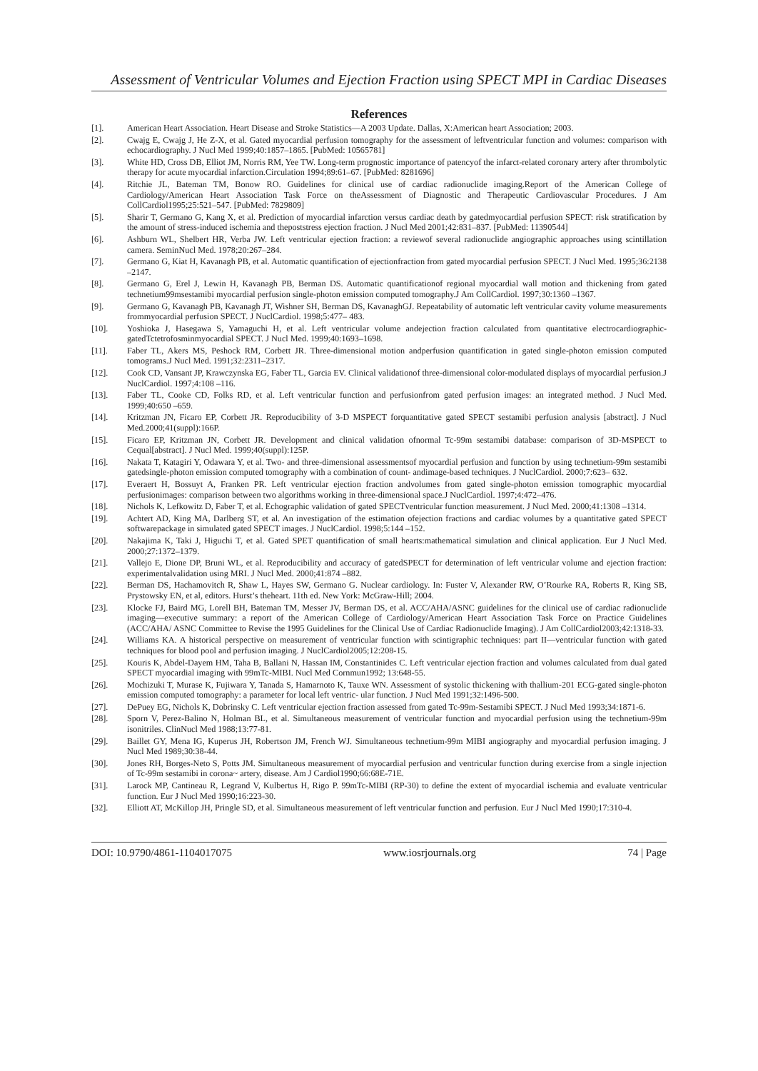Assessment of Ventricular Volumes and Ejection Fraction using SPECT MPI in Cardiac Diseases
References
[1]. American Heart Association. Heart Disease and Stroke Statistics—A 2003 Update. Dallas, X:American heart Association; 2003.
[2]. Cwajg E, Cwajg J, He Z-X, et al. Gated myocardial perfusion tomography for the assessment of leftventricular function and volumes: comparison with echocardiography. J Nucl Med 1999;40:1857–1865. [PubMed: 10565781]
[3]. White HD, Cross DB, Elliot JM, Norris RM, Yee TW. Long-term prognostic importance of patencyof the infarct-related coronary artery after thrombolytic therapy for acute myocardial infarction.Circulation 1994;89:61–67. [PubMed: 8281696]
[4]. Ritchie JL, Bateman TM, Bonow RO. Guidelines for clinical use of cardiac radionuclide imaging.Report of the American College of Cardiology/American Heart Association Task Force on theAssessment of Diagnostic and Therapeutic Cardiovascular Procedures. J Am CollCardiol1995;25:521–547. [PubMed: 7829809]
[5]. Sharir T, Germano G, Kang X, et al. Prediction of myocardial infarction versus cardiac death by gatedmyocardial perfusion SPECT: risk stratification by the amount of stress-induced ischemia and thepoststress ejection fraction. J Nucl Med 2001;42:831–837. [PubMed: 11390544]
[6]. Ashburn WL, Shelbert HR, Verba JW. Left ventricular ejection fraction: a reviewof several radionuclide angiographic approaches using scintillation camera. SeminNucl Med. 1978;20:267–284.
[7]. Germano G, Kiat H, Kavanagh PB, et al. Automatic quantification of ejectionfraction from gated myocardial perfusion SPECT. J Nucl Med. 1995;36:2138 –2147.
[8]. Germano G, Erel J, Lewin H, Kavanagh PB, Berman DS. Automatic quantificationof regional myocardial wall motion and thickening from gated technetium99msestamibi myocardial perfusion single-photon emission computed tomography.J Am CollCardiol. 1997;30:1360 –1367.
[9]. Germano G, Kavanagh PB, Kavanagh JT, Wishner SH, Berman DS, KavanaghGJ. Repeatability of automatic left ventricular cavity volume measurements frommyocardial perfusion SPECT. J NuclCardiol. 1998;5:477– 483.
[10]. Yoshioka J, Hasegawa S, Yamaguchi H, et al. Left ventricular volume andejection fraction calculated from quantitative electrocardiographic-gatedTctetrofosminmyocardial SPECT. J Nucl Med. 1999;40:1693–1698.
[11]. Faber TL, Akers MS, Peshock RM, Corbett JR. Three-dimensional motion andperfusion quantification in gated single-photon emission computed tomograms.J Nucl Med. 1991;32:2311–2317.
[12]. Cook CD, Vansant JP, Krawczynska EG, Faber TL, Garcia EV. Clinical validationof three-dimensional color-modulated displays of myocardial perfusion.J NuclCardiol. 1997;4:108 –116.
[13]. Faber TL, Cooke CD, Folks RD, et al. Left ventricular function and perfusionfrom gated perfusion images: an integrated method. J Nucl Med. 1999;40:650 –659.
[14]. Kritzman JN, Ficaro EP, Corbett JR. Reproducibility of 3-D MSPECT forquantitative gated SPECT sestamibi perfusion analysis [abstract]. J Nucl Med.2000;41(suppl):166P.
[15]. Ficaro EP, Kritzman JN, Corbett JR. Development and clinical validation ofnormal Tc-99m sestamibi database: comparison of 3D-MSPECT to Cequal[abstract]. J Nucl Med. 1999;40(suppl):125P.
[16]. Nakata T, Katagiri Y, Odawara Y, et al. Two- and three-dimensional assessmentsof myocardial perfusion and function by using technetium-99m sestamibi gatedsingle-photon emission computed tomography with a combination of count- andimage-based techniques. J NuclCardiol. 2000;7:623– 632.
[17]. Everaert H, Bossuyt A, Franken PR. Left ventricular ejection fraction andvolumes from gated single-photon emission tomographic myocardial perfusionimages: comparison between two algorithms working in three-dimensional space.J NuclCardiol. 1997;4:472–476.
[18]. Nichols K, Lefkowitz D, Faber T, et al. Echographic validation of gated SPECTventricular function measurement. J Nucl Med. 2000;41:1308 –1314.
[19]. Achtert AD, King MA, Darlberg ST, et al. An investigation of the estimation ofejection fractions and cardiac volumes by a quantitative gated SPECT softwarepackage in simulated gated SPECT images. J NuclCardiol. 1998;5:144 –152.
[20]. Nakajima K, Taki J, Higuchi T, et al. Gated SPET quantification of small hearts:mathematical simulation and clinical application. Eur J Nucl Med. 2000;27:1372–1379.
[21]. Vallejo E, Dione DP, Bruni WL, et al. Reproducibility and accuracy of gatedSPECT for determination of left ventricular volume and ejection fraction: experimentalvalidation using MRI. J Nucl Med. 2000;41:874 –882.
[22]. Berman DS, Hachamovitch R, Shaw L, Hayes SW, Germano G. Nuclear cardiology. In: Fuster V, Alexander RW, O’Rourke RA, Roberts R, King SB, Prystowsky EN, et al, editors. Hurst’s theheart. 11th ed. New York: McGraw-Hill; 2004.
[23]. Klocke FJ, Baird MG, Lorell BH, Bateman TM, Messer JV, Berman DS, et al. ACC/AHA/ASNC guidelines for the clinical use of cardiac radionuclide imaging—executive summary: a report of the American College of Cardiology/American Heart Association Task Force on Practice Guidelines (ACC/AHA/ ASNC Committee to Revise the 1995 Guidelines for the Clinical Use of Cardiac Radionuclide Imaging). J Am CollCardiol2003;42:1318-33.
[24]. Williams KA. A historical perspective on measurement of ventricular function with scintigraphic techniques: part II—ventricular function with gated techniques for blood pool and perfusion imaging. J NuclCardiol2005;12:208-15.
[25]. Kouris K, Abdel-Dayem HM, Taha B, Ballani N, Hassan IM, Constantinides C. Left ventricular ejection fraction and volumes calculated from dual gated SPECT myocardial imaging with 99mTc-MIBI. Nucl Med Cornmun1992; 13:648-55.
[26]. Mochizuki T, Murase K, Fujiwara Y, Tanada S, Hamarnoto K, Tauxe WN. Assessment of systolic thickening with thallium-201 ECG-gated single-photon emission computed tomography: a parameter for local left ventric- ular function. J Nucl Med 1991;32:1496-500.
[27]. DePuey EG, Nichols K, Dobrinsky C. Left ventricular ejection fraction assessed from gated Tc-99m-Sestamibi SPECT. J Nucl Med 1993;34:1871-6.
[28]. Sporn V, Perez-Balino N, Holman BL, et al. Simultaneous measurement of ventricular function and myocardial perfusion using the technetium-99m isonitriles. ClinNucl Med 1988;13:77-81.
[29]. Baillet GY, Mena IG, Kuperus JH, Robertson JM, French WJ. Simultaneous technetium-99m MIBI angiography and myocardial perfusion imaging. J Nucl Med 1989;30:38-44.
[30]. Jones RH, Borges-Neto S, Potts JM. Simultaneous measurement of myocardial perfusion and ventricular function during exercise from a single injection of Tc-99m sestamibi in corona~ artery, disease. Am J Cardiol1990;66:68E-71E.
[31]. Larock MP, Cantineau R, Legrand V, Kulbertus H, Rigo P. 99mTc-MIBI (RP-30) to define the extent of myocardial ischemia and evaluate ventricular function. Eur J Nucl Med 1990;16:223-30.
[32]. Elliott AT, McKillop JH, Pringle SD, et al. Simultaneous measurement of left ventricular function and perfusion. Eur J Nucl Med 1990;17:310-4.
DOI: 10.9790/4861-1104017075 www.iosrjournals.org 74 | Page